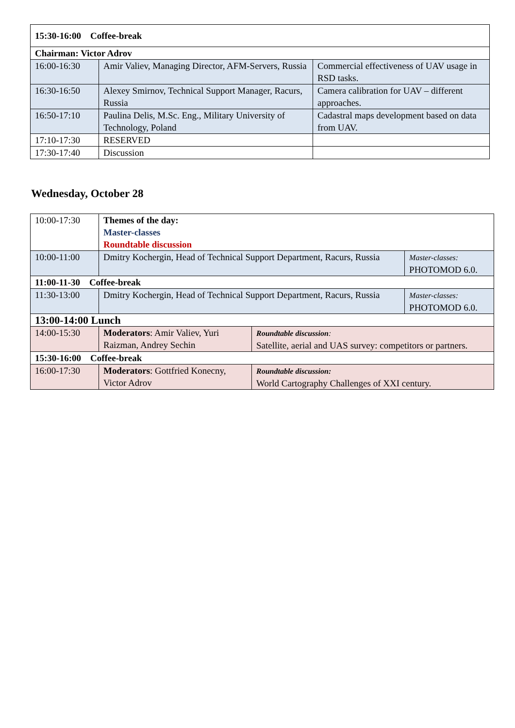| 15:30-16:00 Coffee-break | | |
| Chairman: Victor Adrov | | |
| 16:00-16:30 | Amir Valiev, Managing Director, AFM-Servers, Russia | Commercial effectiveness of UAV usage in RSD tasks. |
| 16:30-16:50 | Alexey Smirnov, Technical Support Manager, Racurs, Russia | Camera calibration for UAV – different approaches. |
| 16:50-17:10 | Paulina Delis, M.Sc. Eng., Military University of Technology, Poland | Cadastral maps development based on data from UAV. |
| 17:10-17:30 | RESERVED | |
| 17:30-17:40 | Discussion | |
Wednesday, October 28
| 10:00-17:30 | Themes of the day: Master-classes Roundtable discussion | | |
| 10:00-11:00 | Dmitry Kochergin, Head of Technical Support Department, Racurs, Russia | | Master-classes: PHOTOMOD 6.0. |
| 11:00-11-30 Coffee-break | | | |
| 11:30-13:00 | Dmitry Kochergin, Head of Technical Support Department, Racurs, Russia | | Master-classes: PHOTOMOD 6.0. |
| 13:00-14:00 Lunch | | | |
| 14:00-15:30 | Moderators : Amir Valiev, Yuri Raizman, Andrey Sechin | Roundtable discussion : Satellite, aerial and UAS survey: competitors or partners. | |
| 15:30-16:00 Coffee-break | | | |
| 16:00-17:30 | Moderators : Gottfried Konecny, Victor Adrov | Roundtable discussion: World Cartography Challenges of XXI century. | |